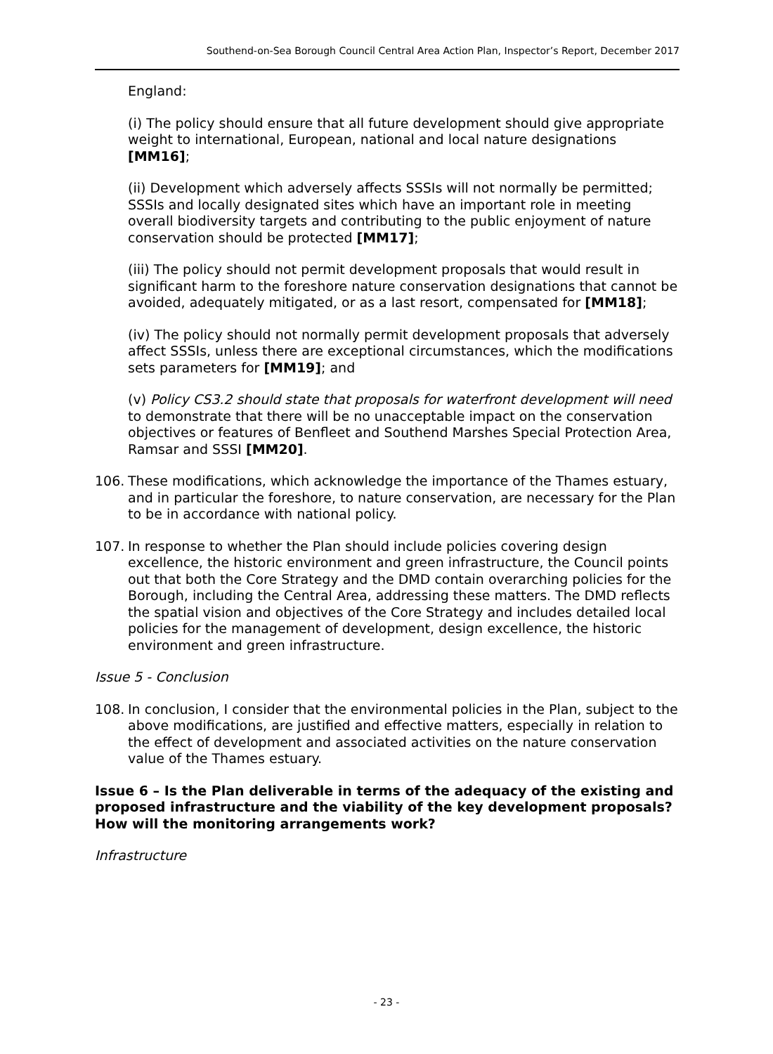Southend-on-Sea Borough Council Central Area Action Plan, Inspector’s Report, December 2017
England:
(i) The policy should ensure that all future development should give appropriate weight to international, European, national and local nature designations [MM16];
(ii) Development which adversely affects SSSIs will not normally be permitted; SSSIs and locally designated sites which have an important role in meeting overall biodiversity targets and contributing to the public enjoyment of nature conservation should be protected [MM17];
(iii) The policy should not permit development proposals that would result in significant harm to the foreshore nature conservation designations that cannot be avoided, adequately mitigated, or as a last resort, compensated for [MM18];
(iv) The policy should not normally permit development proposals that adversely affect SSSIs, unless there are exceptional circumstances, which the modifications sets parameters for [MM19]; and
(v) Policy CS3.2 should state that proposals for waterfront development will need to demonstrate that there will be no unacceptable impact on the conservation objectives or features of Benfleet and Southend Marshes Special Protection Area, Ramsar and SSSI [MM20].
106. These modifications, which acknowledge the importance of the Thames estuary, and in particular the foreshore, to nature conservation, are necessary for the Plan to be in accordance with national policy.
107. In response to whether the Plan should include policies covering design excellence, the historic environment and green infrastructure, the Council points out that both the Core Strategy and the DMD contain overarching policies for the Borough, including the Central Area, addressing these matters. The DMD reflects the spatial vision and objectives of the Core Strategy and includes detailed local policies for the management of development, design excellence, the historic environment and green infrastructure.
Issue 5 - Conclusion
108. In conclusion, I consider that the environmental policies in the Plan, subject to the above modifications, are justified and effective matters, especially in relation to the effect of development and associated activities on the nature conservation value of the Thames estuary.
Issue 6 – Is the Plan deliverable in terms of the adequacy of the existing and proposed infrastructure and the viability of the key development proposals? How will the monitoring arrangements work?
Infrastructure
- 23 -